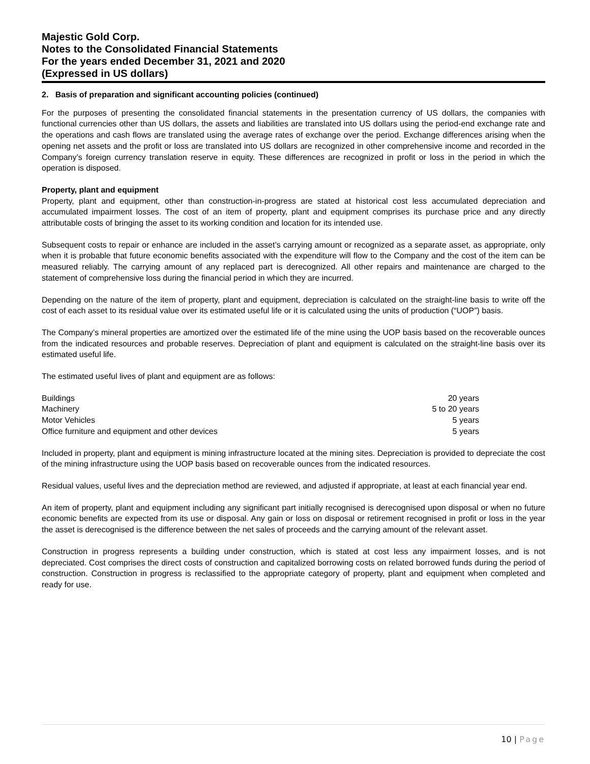Majestic Gold Corp.
Notes to the Consolidated Financial Statements
For the years ended December 31, 2021 and 2020
(Expressed in US dollars)
2. Basis of preparation and significant accounting policies (continued)
For the purposes of presenting the consolidated financial statements in the presentation currency of US dollars, the companies with functional currencies other than US dollars, the assets and liabilities are translated into US dollars using the period-end exchange rate and the operations and cash flows are translated using the average rates of exchange over the period. Exchange differences arising when the opening net assets and the profit or loss are translated into US dollars are recognized in other comprehensive income and recorded in the Company’s foreign currency translation reserve in equity. These differences are recognized in profit or loss in the period in which the operation is disposed.
Property, plant and equipment
Property, plant and equipment, other than construction-in-progress are stated at historical cost less accumulated depreciation and accumulated impairment losses. The cost of an item of property, plant and equipment comprises its purchase price and any directly attributable costs of bringing the asset to its working condition and location for its intended use.
Subsequent costs to repair or enhance are included in the asset’s carrying amount or recognized as a separate asset, as appropriate, only when it is probable that future economic benefits associated with the expenditure will flow to the Company and the cost of the item can be measured reliably. The carrying amount of any replaced part is derecognized. All other repairs and maintenance are charged to the statement of comprehensive loss during the financial period in which they are incurred.
Depending on the nature of the item of property, plant and equipment, depreciation is calculated on the straight-line basis to write off the cost of each asset to its residual value over its estimated useful life or it is calculated using the units of production (“UOP”) basis.
The Company’s mineral properties are amortized over the estimated life of the mine using the UOP basis based on the recoverable ounces from the indicated resources and probable reserves. Depreciation of plant and equipment is calculated on the straight-line basis over its estimated useful life.
The estimated useful lives of plant and equipment are as follows:
| Buildings | 20 years |
| Machinery | 5 to 20 years |
| Motor Vehicles | 5 years |
| Office furniture and equipment and other devices | 5 years |
Included in property, plant and equipment is mining infrastructure located at the mining sites. Depreciation is provided to depreciate the cost of the mining infrastructure using the UOP basis based on recoverable ounces from the indicated resources.
Residual values, useful lives and the depreciation method are reviewed, and adjusted if appropriate, at least at each financial year end.
An item of property, plant and equipment including any significant part initially recognised is derecognised upon disposal or when no future economic benefits are expected from its use or disposal. Any gain or loss on disposal or retirement recognised in profit or loss in the year the asset is derecognised is the difference between the net sales of proceeds and the carrying amount of the relevant asset.
Construction in progress represents a building under construction, which is stated at cost less any impairment losses, and is not depreciated. Cost comprises the direct costs of construction and capitalized borrowing costs on related borrowed funds during the period of construction. Construction in progress is reclassified to the appropriate category of property, plant and equipment when completed and ready for use.
10 | Page